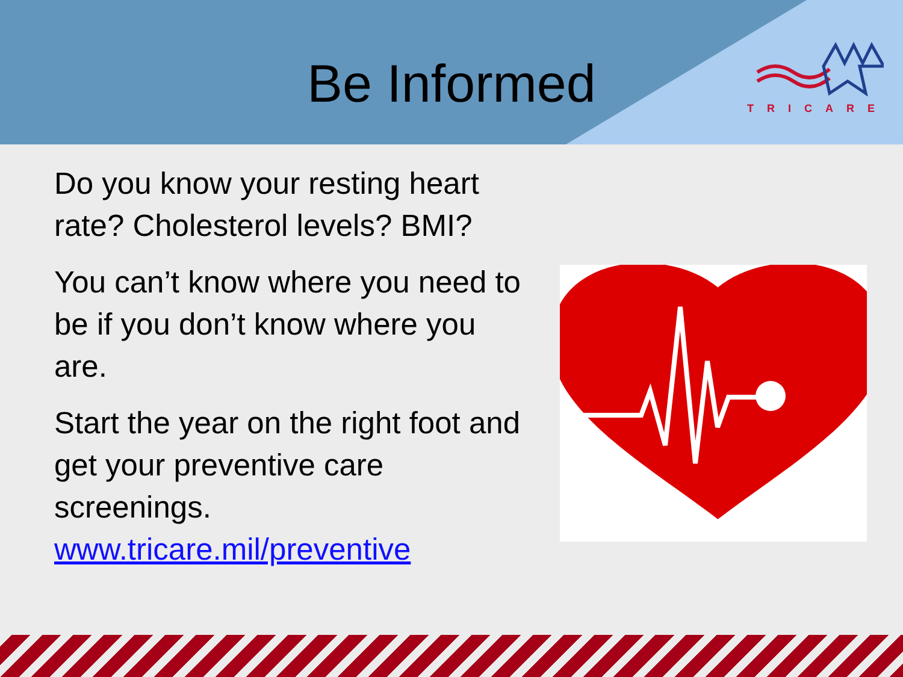Be Informed
TRICARE
Do you know your resting heart rate? Cholesterol levels? BMI?
You can’t know where you need to be if you don’t know where you are.
Start the year on the right foot and get your preventive care screenings. www.tricare.mil/preventive